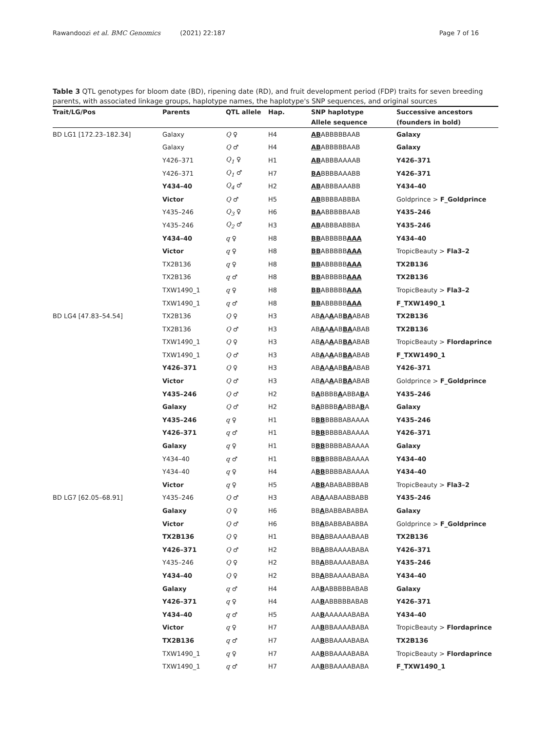Rawandoozi et al. BMC Genomics (2021) 22:187 Page 7 of 16
Table 3 QTL genotypes for bloom date (BD), ripening date (RD), and fruit development period (FDP) traits for seven breeding parents, with associated linkage groups, haplotype names, the haplotype's SNP sequences, and original sources
| Trait/LG/Pos | Parents | QTL allele | Hap. | SNP haplotype | Successive ancestors |
| --- | --- | --- | --- | --- | --- |
| | | | | Allele sequence | (founders in bold) |
| BD LG1 [172.23–182.34] | Galaxy | Q ♀ | H4 | AB ABBBBBAAB | Galaxy |
| | Galaxy | Q ♂ | H4 | AB ABBBBBAAB | Galaxy |
| | Y426–371 | Q<sub>1</sub> ♀ | H1 | AB ABBBAAAAB | Y426–371 |
| | Y426–371 | Q<sub>1</sub> ♂ | H7 | BA BBBBAAABB | Y426–371 |
| | Y434–40 | Q<sub>4</sub> ♂ | H2 | AB ABBBAAABB | Y434–40 |
| | Victor | Q ♂ | H5 | AB BBBBABBBA | Goldprince > F_Goldprince |
| | Y435–246 | Q<sub>3</sub> ♀ | H6 | BA ABBBBBAAB | Y435–246 |
| | Y435–246 | Q<sub>2</sub> ♂ | H3 | AB ABBBABBBA | Y435–246 |
| | Y434–40 | q ♀ | H8 | BB ABBBBB AAA | Y434–40 |
| | Victor | q ♀ | H8 | BB ABBBBB AAA | TropicBeauty > Fla3–2 |
| | TX2B136 | q ♀ | H8 | BB ABBBBB AAA | TX2B136 |
| | TX2B136 | q ♂ | H8 | BB ABBBBB AAA | TX2B136 |
| | TXW1490_1 | q ♀ | H8 | BB ABBBBB AAA | TropicBeauty > Fla3–2 |
| | TXW1490_1 | q ♂ | H8 | BB ABBBBB AAA | F_TXW1490_1 |
| BD LG4 [47.83–54.54] | TX2B136 | Q ♀ | H3 | AB A A A AB BA ABAB | TX2B136 |
| | TX2B136 | Q ♂ | H3 | AB A A A AB BA ABAB | TX2B136 |
| | TXW1490_1 | Q ♀ | H3 | AB A A A AB BA ABAB | TropicBeauty > Flordaprince |
| | TXW1490_1 | Q ♂ | H3 | AB A A A AB BA ABAB | F_TXW1490_1 |
| | Y426–371 | Q ♀ | H3 | AB A A A AB BA ABAB | Y426–371 |
| | Victor | Q ♂ | H3 | AB A A A AB BA ABAB | Goldprince > F_Goldprince |
| | Y435–246 | Q ♂ | H2 | B A BBBB A ABBA B A | Y435–246 |
| | Galaxy | Q ♂ | H2 | B A BBBB A ABBA B A | Galaxy |
| | Y435–246 | q ♀ | H1 | B BB BBBBABAAAA | Y435–246 |
| | Y426–371 | q ♂ | H1 | B BB BBBBABAAAA | Y426–371 |
| | Galaxy | q ♀ | H1 | B BB BBBBABAAAA | Galaxy |
| | Y434–40 | q ♂ | H1 | B BB BBBBABAAAA | Y434–40 |
| | Y434–40 | q ♀ | H4 | A BB BBBBABAAAA | Y434–40 |
| | Victor | q ♀ | H5 | A BB ABABABBBAB | TropicBeauty > Fla3–2 |
| BD LG7 [62.05–68.91] | Y435–246 | Q ♂ | H3 | AB A AABAABBABB | Y435–246 |
| | Galaxy | Q ♀ | H6 | BB A BABBABABBA | Galaxy |
| | Victor | Q ♂ | H6 | BB A BABBABABBA | Goldprince > F_Goldprince |
| | TX2B136 | Q ♀ | H1 | BB A BBAAAABAAB | TX2B136 |
| | Y426–371 | Q ♂ | H2 | BB A BBAAAABABA | Y426–371 |
| | Y435–246 | Q ♀ | H2 | BB A BBAAAABABA | Y435–246 |
| | Y434–40 | Q ♀ | H2 | BB A BBAAAABABA | Y434–40 |
| | Galaxy | q ♂ | H4 | AA B ABBBBBABAB | Galaxy |
| | Y426–371 | q ♀ | H4 | AA B ABBBBBABAB | Y426–371 |
| | Y434–40 | q ♂ | H5 | AA B AAAAAABABA | Y434–40 |
| | Victor | q ♀ | H7 | AA B BBAAAABABA | TropicBeauty > Flordaprince |
| | TX2B136 | q ♂ | H7 | AA B BBAAAABABA | TX2B136 |
| | TXW1490_1 | q ♀ | H7 | AA B BBAAAABABA | TropicBeauty > Flordaprince |
| | TXW1490_1 | q ♂ | H7 | AA B BBAAAABABA | F_TXW1490_1 |